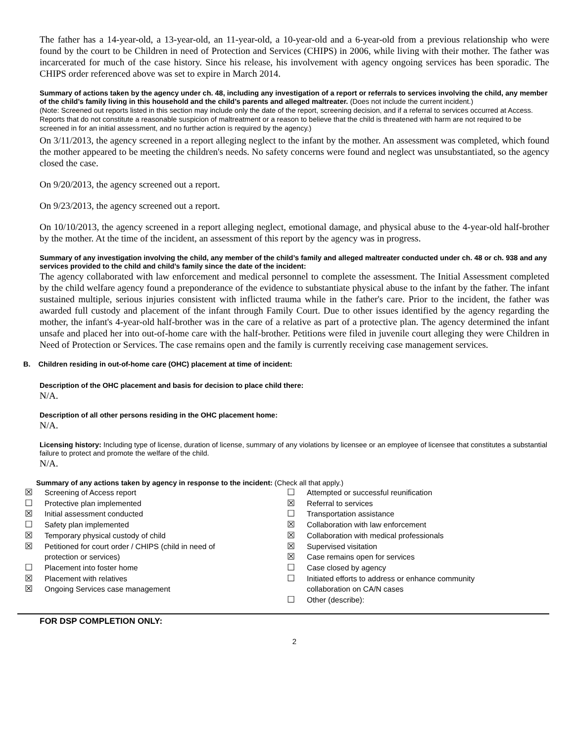The father has a 14-year-old, a 13-year-old, an 11-year-old, a 10-year-old and a 6-year-old from a previous relationship who were found by the court to be Children in need of Protection and Services (CHIPS) in 2006, while living with their mother. The father was incarcerated for much of the case history. Since his release, his involvement with agency ongoing services has been sporadic. The CHIPS order referenced above was set to expire in March 2014.
Summary of actions taken by the agency under ch. 48, including any investigation of a report or referrals to services involving the child, any member of the child’s family living in this household and the child’s parents and alleged maltreater. (Does not include the current incident.)
(Note: Screened out reports listed in this section may include only the date of the report, screening decision, and if a referral to services occurred at Access. Reports that do not constitute a reasonable suspicion of maltreatment or a reason to believe that the child is threatened with harm are not required to be screened in for an initial assessment, and no further action is required by the agency.)
On 3/11/2013, the agency screened in a report alleging neglect to the infant by the mother. An assessment was completed, which found the mother appeared to be meeting the children's needs. No safety concerns were found and neglect was unsubstantiated, so the agency closed the case.
On 9/20/2013, the agency screened out a report.
On 9/23/2013, the agency screened out a report.
On 10/10/2013, the agency screened in a report alleging neglect, emotional damage, and physical abuse to the 4-year-old half-brother by the mother. At the time of the incident, an assessment of this report by the agency was in progress.
Summary of any investigation involving the child, any member of the child’s family and alleged maltreater conducted under ch. 48 or ch. 938 and any services provided to the child and child’s family since the date of the incident:
The agency collaborated with law enforcement and medical personnel to complete the assessment. The Initial Assessment completed by the child welfare agency found a preponderance of the evidence to substantiate physical abuse to the infant by the father. The infant sustained multiple, serious injuries consistent with inflicted trauma while in the father's care. Prior to the incident, the father was awarded full custody and placement of the infant through Family Court. Due to other issues identified by the agency regarding the mother, the infant's 4-year-old half-brother was in the care of a relative as part of a protective plan. The agency determined the infant unsafe and placed her into out-of-home care with the half-brother. Petitions were filed in juvenile court alleging they were Children in Need of Protection or Services. The case remains open and the family is currently receiving case management services.
B. Children residing in out-of-home care (OHC) placement at time of incident:
Description of the OHC placement and basis for decision to place child there:
N/A.
Description of all other persons residing in the OHC placement home:
N/A.
Licensing history: Including type of license, duration of license, summary of any violations by licensee or an employee of licensee that constitutes a substantial failure to protect and promote the welfare of the child.
N/A.
Summary of any actions taken by agency in response to the incident: (Check all that apply.)
☒ Screening of Access report
☐ Protective plan implemented
☒ Initial assessment conducted
☐ Safety plan implemented
☒ Temporary physical custody of child
☒ Petitioned for court order / CHIPS (child in need of
protection or services)
☐ Placement into foster home
☒ Placement with relatives
☒ Ongoing Services case management
☐ Attempted or successful reunification
☒ Referral to services
☐ Transportation assistance
☒ Collaboration with law enforcement
☒ Collaboration with medical professionals
☒ Supervised visitation
☒ Case remains open for services
☐ Case closed by agency
☐ Initiated efforts to address or enhance community
collaboration on CA/N cases
☐ Other (describe):
FOR DSP COMPLETION ONLY:
2